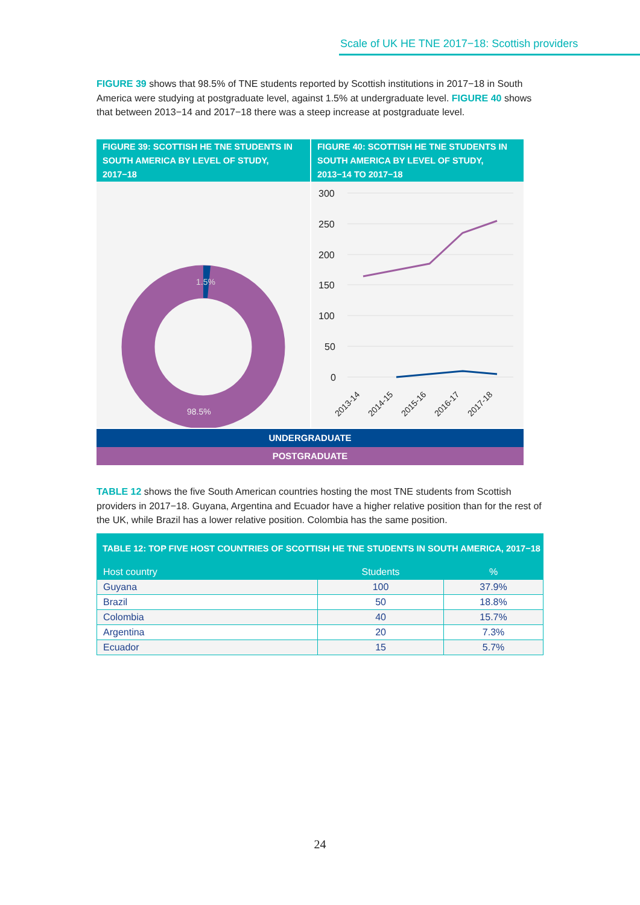Scale of UK HE TNE 2017−18: Scottish providers
FIGURE 39 shows that 98.5% of TNE students reported by Scottish institutions in 2017−18 in South America were studying at postgraduate level, against 1.5% at undergraduate level. FIGURE 40 shows that between 2013−14 and 2017−18 there was a steep increase at postgraduate level.
FIGURE 39: SCOTTISH HE TNE STUDENTS IN SOUTH AMERICA BY LEVEL OF STUDY, 2017−18
1.5%
98.5%
FIGURE 40: SCOTTISH HE TNE STUDENTS IN SOUTH AMERICA BY LEVEL OF STUDY, 2013−14 TO 2017−18
300
250
200
150
100
50
0
2013-14
2014-15
2015-16
2016-17
2017-18
UNDERGRADUATE
POSTGRADUATE
TABLE 12 shows the five South American countries hosting the most TNE students from Scottish providers in 2017−18. Guyana, Argentina and Ecuador have a higher relative position than for the rest of the UK, while Brazil has a lower relative position. Colombia has the same position.
TABLE 12: TOP FIVE HOST COUNTRIES OF SCOTTISH HE TNE STUDENTS IN SOUTH AMERICA, 2017−18
| Host country | Students | % |
| --- | --- | --- |
| Guyana | 100 | 37.9% |
| Brazil | 50 | 18.8% |
| Colombia | 40 | 15.7% |
| Argentina | 20 | 7.3% |
| Ecuador | 15 | 5.7% |
24